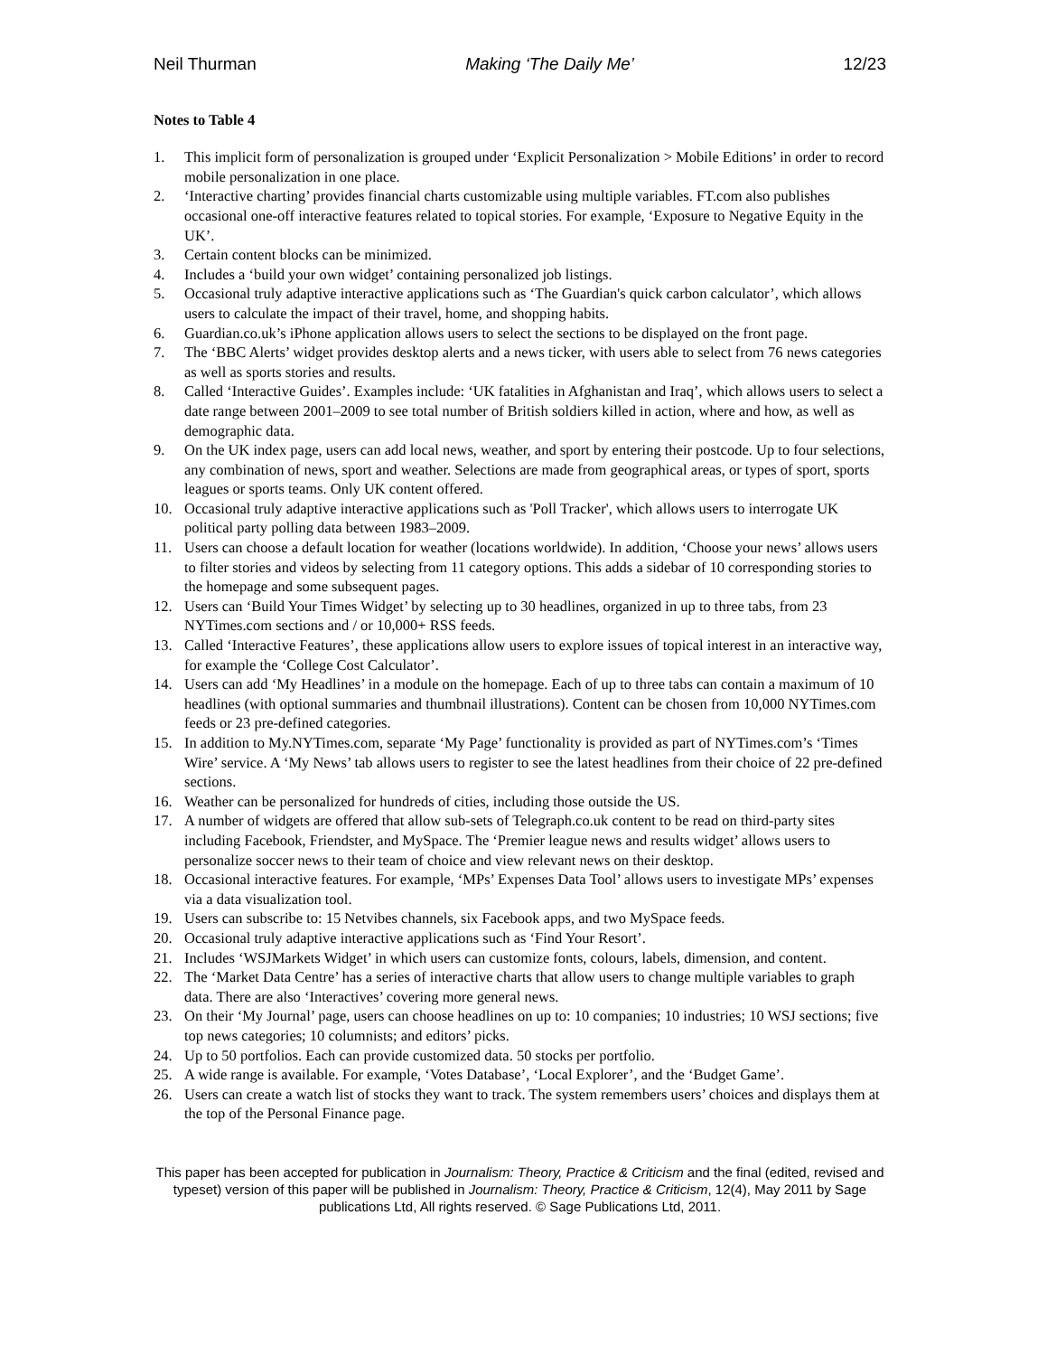Neil Thurman Making ‘The Daily Me’ 12/23
Notes to Table 4
1. This implicit form of personalization is grouped under ‘Explicit Personalization > Mobile Editions’ in order to record mobile personalization in one place.
2. ‘Interactive charting’ provides financial charts customizable using multiple variables. FT.com also publishes occasional one-off interactive features related to topical stories. For example, ‘Exposure to Negative Equity in the UK’.
3. Certain content blocks can be minimized.
4. Includes a ‘build your own widget’ containing personalized job listings.
5. Occasional truly adaptive interactive applications such as ‘The Guardian's quick carbon calculator’, which allows users to calculate the impact of their travel, home, and shopping habits.
6. Guardian.co.uk’s iPhone application allows users to select the sections to be displayed on the front page.
7. The ‘BBC Alerts’ widget provides desktop alerts and a news ticker, with users able to select from 76 news categories as well as sports stories and results.
8. Called ‘Interactive Guides’. Examples include: ‘UK fatalities in Afghanistan and Iraq’, which allows users to select a date range between 2001–2009 to see total number of British soldiers killed in action, where and how, as well as demographic data.
9. On the UK index page, users can add local news, weather, and sport by entering their postcode. Up to four selections, any combination of news, sport and weather. Selections are made from geographical areas, or types of sport, sports leagues or sports teams. Only UK content offered.
10. Occasional truly adaptive interactive applications such as 'Poll Tracker', which allows users to interrogate UK political party polling data between 1983–2009.
11. Users can choose a default location for weather (locations worldwide). In addition, ‘Choose your news’ allows users to filter stories and videos by selecting from 11 category options. This adds a sidebar of 10 corresponding stories to the homepage and some subsequent pages.
12. Users can ‘Build Your Times Widget’ by selecting up to 30 headlines, organized in up to three tabs, from 23 NYTimes.com sections and / or 10,000+ RSS feeds.
13. Called ‘Interactive Features’, these applications allow users to explore issues of topical interest in an interactive way, for example the ‘College Cost Calculator’.
14. Users can add ‘My Headlines’ in a module on the homepage. Each of up to three tabs can contain a maximum of 10 headlines (with optional summaries and thumbnail illustrations). Content can be chosen from 10,000 NYTimes.com feeds or 23 pre-defined categories.
15. In addition to My.NYTimes.com, separate ‘My Page’ functionality is provided as part of NYTimes.com’s ‘Times Wire’ service. A ‘My News’ tab allows users to register to see the latest headlines from their choice of 22 pre-defined sections.
16. Weather can be personalized for hundreds of cities, including those outside the US.
17. A number of widgets are offered that allow sub-sets of Telegraph.co.uk content to be read on third-party sites including Facebook, Friendster, and MySpace. The ‘Premier league news and results widget’ allows users to personalize soccer news to their team of choice and view relevant news on their desktop.
18. Occasional interactive features. For example, ‘MPs’ Expenses Data Tool’ allows users to investigate MPs’ expenses via a data visualization tool.
19. Users can subscribe to: 15 Netvibes channels, six Facebook apps, and two MySpace feeds.
20. Occasional truly adaptive interactive applications such as ‘Find Your Resort’.
21. Includes ‘WSJMarkets Widget’ in which users can customize fonts, colours, labels, dimension, and content.
22. The ‘Market Data Centre’ has a series of interactive charts that allow users to change multiple variables to graph data. There are also ‘Interactives’ covering more general news.
23. On their ‘My Journal’ page, users can choose headlines on up to: 10 companies; 10 industries; 10 WSJ sections; five top news categories; 10 columnists; and editors’ picks.
24. Up to 50 portfolios. Each can provide customized data. 50 stocks per portfolio.
25. A wide range is available. For example, ‘Votes Database’, ‘Local Explorer’, and the ‘Budget Game’.
26. Users can create a watch list of stocks they want to track. The system remembers users’ choices and displays them at the top of the Personal Finance page.
This paper has been accepted for publication in Journalism: Theory, Practice & Criticism and the final (edited, revised and typeset) version of this paper will be published in Journalism: Theory, Practice & Criticism, 12(4), May 2011 by Sage publications Ltd, All rights reserved. © Sage Publications Ltd, 2011.